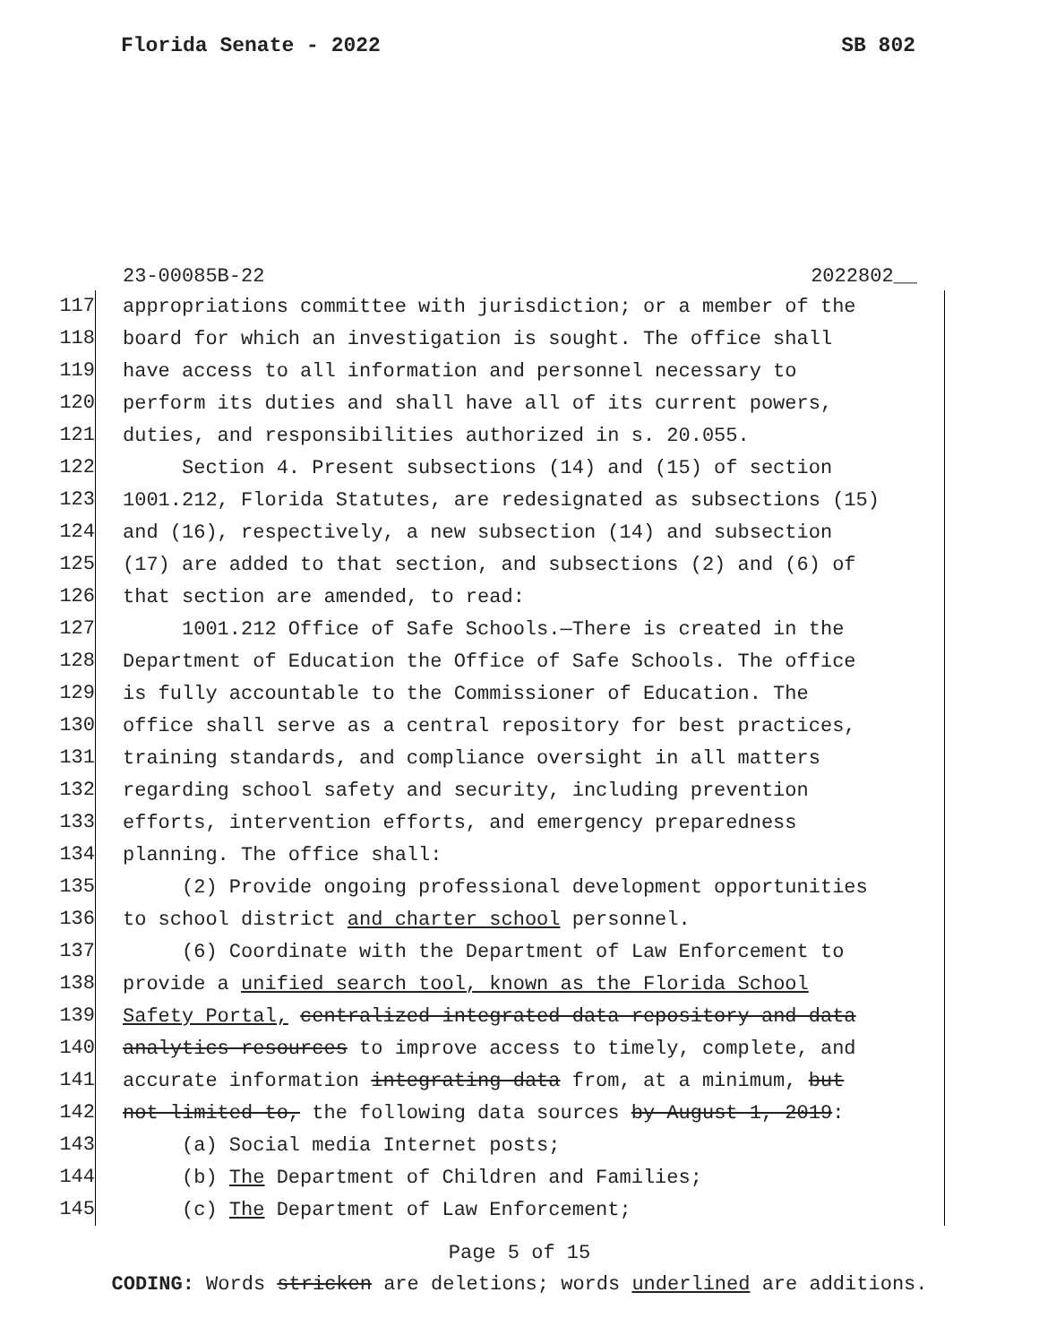Florida Senate - 2022 SB 802
23-00085B-22 2022802__
117 appropriations committee with jurisdiction; or a member of the
118 board for which an investigation is sought. The office shall
119 have access to all information and personnel necessary to
120 perform its duties and shall have all of its current powers,
121 duties, and responsibilities authorized in s. 20.055.
122 Section 4. Present subsections (14) and (15) of section
123 1001.212, Florida Statutes, are redesignated as subsections (15)
124 and (16), respectively, a new subsection (14) and subsection
125 (17) are added to that section, and subsections (2) and (6) of
126 that section are amended, to read:
127 1001.212 Office of Safe Schools.—There is created in the
128 Department of Education the Office of Safe Schools. The office
129 is fully accountable to the Commissioner of Education. The
130 office shall serve as a central repository for best practices,
131 training standards, and compliance oversight in all matters
132 regarding school safety and security, including prevention
133 efforts, intervention efforts, and emergency preparedness
134 planning. The office shall:
135 (2) Provide ongoing professional development opportunities
136 to school district and charter school personnel.
137 (6) Coordinate with the Department of Law Enforcement to
138 provide a unified search tool, known as the Florida School
139 Safety Portal, centralized integrated data repository and data
140 analytics resources to improve access to timely, complete, and
141 accurate information integrating data from, at a minimum, but
142 not limited to, the following data sources by August 1, 2019:
143 (a) Social media Internet posts;
144 (b) The Department of Children and Families;
145 (c) The Department of Law Enforcement;
Page 5 of 15
CODING: Words stricken are deletions; words underlined are additions.